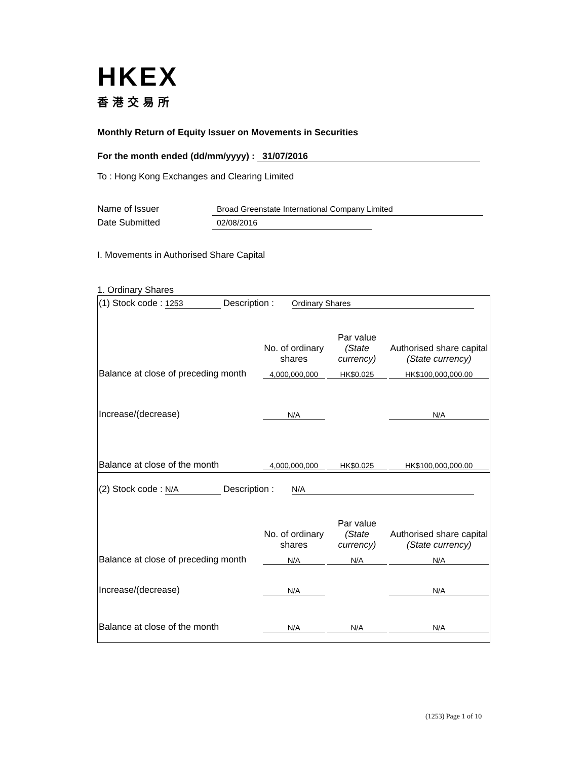HKEX
香港交易所
Monthly Return of Equity Issuer on Movements in Securities
For the month ended (dd/mm/yyyy) : 31/07/2016
To : Hong Kong Exchanges and Clearing Limited
Name of Issuer Broad Greenstate International Company Limited
Date Submitted 02/08/2016
I. Movements in Authorised Share Capital
1. Ordinary Shares
| (1) Stock code : 1253 Description : Ordinary Shares | | | |
| | No. of ordinary shares | Par value (State currency) | Authorised share capital (State currency) |
| Balance at close of preceding month | 4,000,000,000 | HK$0.025 | HK$100,000,000.00 |
| Increase/(decrease) | N/A | | N/A |
| Balance at close of the month | 4,000,000,000 | HK$0.025 | HK$100,000,000.00 |
| (2) Stock code : N/A Description : N/A | | | |
| | No. of ordinary shares | Par value (State currency) | Authorised share capital (State currency) |
| Balance at close of preceding month | N/A | N/A | N/A |
| Increase/(decrease) | N/A | | N/A |
| Balance at close of the month | N/A | N/A | N/A |
(1253) Page 1 of 10